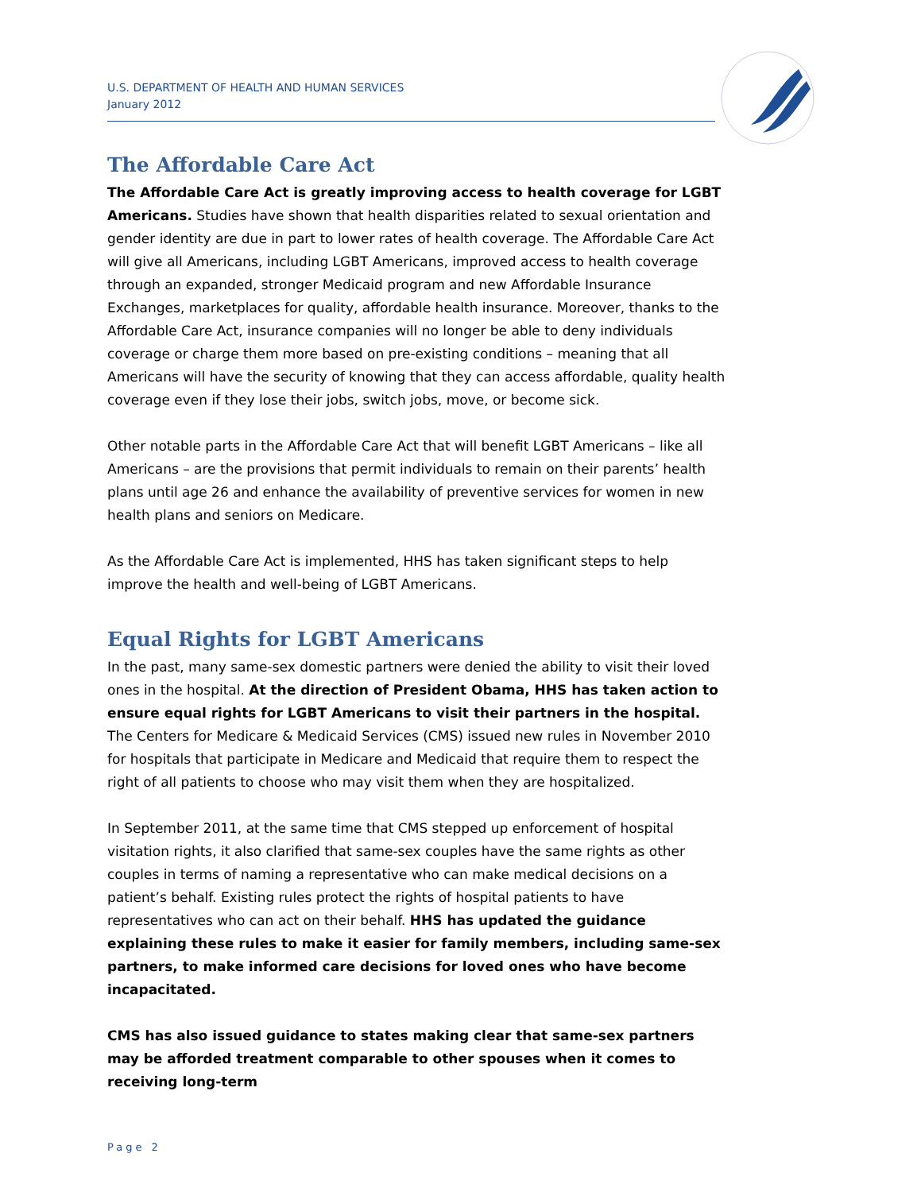U.S. DEPARTMENT OF HEALTH AND HUMAN SERVICES
January 2012
The Affordable Care Act
The Affordable Care Act is greatly improving access to health coverage for LGBT Americans. Studies have shown that health disparities related to sexual orientation and gender identity are due in part to lower rates of health coverage. The Affordable Care Act will give all Americans, including LGBT Americans, improved access to health coverage through an expanded, stronger Medicaid program and new Affordable Insurance Exchanges, marketplaces for quality, affordable health insurance. Moreover, thanks to the Affordable Care Act, insurance companies will no longer be able to deny individuals coverage or charge them more based on pre-existing conditions – meaning that all Americans will have the security of knowing that they can access affordable, quality health coverage even if they lose their jobs, switch jobs, move, or become sick.
Other notable parts in the Affordable Care Act that will benefit LGBT Americans – like all Americans – are the provisions that permit individuals to remain on their parents’ health plans until age 26 and enhance the availability of preventive services for women in new health plans and seniors on Medicare.
As the Affordable Care Act is implemented, HHS has taken significant steps to help improve the health and well-being of LGBT Americans.
Equal Rights for LGBT Americans
In the past, many same-sex domestic partners were denied the ability to visit their loved ones in the hospital. At the direction of President Obama, HHS has taken action to ensure equal rights for LGBT Americans to visit their partners in the hospital. The Centers for Medicare & Medicaid Services (CMS) issued new rules in November 2010 for hospitals that participate in Medicare and Medicaid that require them to respect the right of all patients to choose who may visit them when they are hospitalized.
In September 2011, at the same time that CMS stepped up enforcement of hospital visitation rights, it also clarified that same-sex couples have the same rights as other couples in terms of naming a representative who can make medical decisions on a patient’s behalf. Existing rules protect the rights of hospital patients to have representatives who can act on their behalf. HHS has updated the guidance explaining these rules to make it easier for family members, including same-sex partners, to make informed care decisions for loved ones who have become incapacitated.
CMS has also issued guidance to states making clear that same-sex partners may be afforded treatment comparable to other spouses when it comes to receiving long-term
Page 2